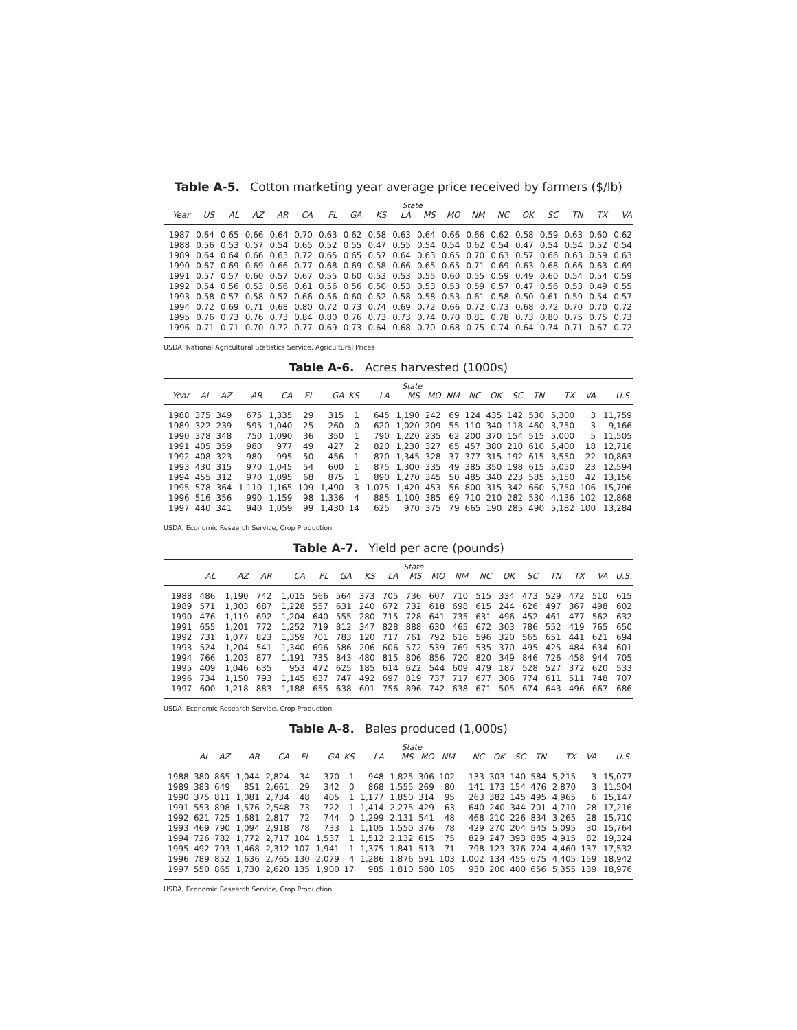Table A-5. Cotton marketing year average price received by farmers ($/lb)
| | State | | | | | | | | | | | | | | | | | |
| --- | --- | --- | --- | --- | --- | --- | --- | --- | --- | --- | --- | --- | --- | --- | --- | --- | --- | --- |
| Year | US | AL | AZ | AR | CA | FL | GA | KS | LA | MS | MO | NM | NC | OK | SC | TN | TX | VA |
| 1987 | 0.64 | 0.65 | 0.66 | 0.64 | 0.70 | 0.63 | 0.62 | 0.58 | 0.63 | 0.64 | 0.66 | 0.66 | 0.62 | 0.58 | 0.59 | 0.63 | 0.60 | 0.62 |
| 1988 | 0.56 | 0.53 | 0.57 | 0.54 | 0.65 | 0.52 | 0.55 | 0.47 | 0.55 | 0.54 | 0.54 | 0.62 | 0.54 | 0.47 | 0.54 | 0.54 | 0.52 | 0.54 |
| 1989 | 0.64 | 0.64 | 0.66 | 0.63 | 0.72 | 0.65 | 0.65 | 0.57 | 0.64 | 0.63 | 0.65 | 0.70 | 0.63 | 0.57 | 0.66 | 0.63 | 0.59 | 0.63 |
| 1990 | 0.67 | 0.69 | 0.69 | 0.66 | 0.77 | 0.68 | 0.69 | 0.58 | 0.66 | 0.65 | 0.65 | 0.71 | 0.69 | 0.63 | 0.68 | 0.66 | 0.63 | 0.69 |
| 1991 | 0.57 | 0.57 | 0.60 | 0.57 | 0.67 | 0.55 | 0.60 | 0.53 | 0.53 | 0.55 | 0.60 | 0.55 | 0.59 | 0.49 | 0.60 | 0.54 | 0.54 | 0.59 |
| 1992 | 0.54 | 0.56 | 0.53 | 0.56 | 0.61 | 0.56 | 0.56 | 0.50 | 0.53 | 0.53 | 0.53 | 0.59 | 0.57 | 0.47 | 0.56 | 0.53 | 0.49 | 0.55 |
| 1993 | 0.58 | 0.57 | 0.58 | 0.57 | 0.66 | 0.56 | 0.60 | 0.52 | 0.58 | 0.58 | 0.53 | 0.61 | 0.58 | 0.50 | 0.61 | 0.59 | 0.54 | 0.57 |
| 1994 | 0.72 | 0.69 | 0.71 | 0.68 | 0.80 | 0.72 | 0.73 | 0.74 | 0.69 | 0.72 | 0.66 | 0.72 | 0.73 | 0.68 | 0.72 | 0.70 | 0.70 | 0.72 |
| 1995 | 0.76 | 0.73 | 0.76 | 0.73 | 0.84 | 0.80 | 0.76 | 0.73 | 0.73 | 0.74 | 0.70 | 0.81 | 0.78 | 0.73 | 0.80 | 0.75 | 0.75 | 0.73 |
| 1996 | 0.71 | 0.71 | 0.70 | 0.72 | 0.77 | 0.69 | 0.73 | 0.64 | 0.68 | 0.70 | 0.68 | 0.75 | 0.74 | 0.64 | 0.74 | 0.71 | 0.67 | 0.72 |
USDA, National Agricultural Statistics Service, Agricultural Prices
Table A-6. Acres harvested (1000s)
| | State | | | | | | | | | | | | | | | | | |
| --- | --- | --- | --- | --- | --- | --- | --- | --- | --- | --- | --- | --- | --- | --- | --- | --- | --- | --- |
| Year | AL | AZ | AR | CA | FL | GA | KS | LA | MS | MO | NM | NC | OK | SC | TN | TX | VA | U.S. |
| 1988 | 375 | 349 | 675 | 1,335 | 29 | 315 | 1 | 645 | 1,190 | 242 | 69 | 124 | 435 | 142 | 530 | 5,300 | 3 | 11,759 |
| 1989 | 322 | 239 | 595 | 1,040 | 25 | 260 | 0 | 620 | 1,020 | 209 | 55 | 110 | 340 | 118 | 460 | 3,750 | 3 | 9,166 |
| 1990 | 378 | 348 | 750 | 1,090 | 36 | 350 | 1 | 790 | 1,220 | 235 | 62 | 200 | 370 | 154 | 515 | 5,000 | 5 | 11,505 |
| 1991 | 405 | 359 | 980 | 977 | 49 | 427 | 2 | 820 | 1,230 | 327 | 65 | 457 | 380 | 210 | 610 | 5,400 | 18 | 12,716 |
| 1992 | 408 | 323 | 980 | 995 | 50 | 456 | 1 | 870 | 1,345 | 328 | 37 | 377 | 315 | 192 | 615 | 3,550 | 22 | 10,863 |
| 1993 | 430 | 315 | 970 | 1,045 | 54 | 600 | 1 | 875 | 1,300 | 335 | 49 | 385 | 350 | 198 | 615 | 5,050 | 23 | 12,594 |
| 1994 | 455 | 312 | 970 | 1,095 | 68 | 875 | 1 | 890 | 1,270 | 345 | 50 | 485 | 340 | 223 | 585 | 5,150 | 42 | 13,156 |
| 1995 | 578 | 364 | 1,110 | 1,165 | 109 | 1,490 | 3 | 1,075 | 1,420 | 453 | 56 | 800 | 315 | 342 | 660 | 5,750 | 106 | 15,796 |
| 1996 | 516 | 356 | 990 | 1,159 | 98 | 1,336 | 4 | 885 | 1,100 | 385 | 69 | 710 | 210 | 282 | 530 | 4,136 | 102 | 12,868 |
| 1997 | 440 | 341 | 940 | 1,059 | 99 | 1,430 | 14 | 625 | 970 | 375 | 79 | 665 | 190 | 285 | 490 | 5,182 | 100 | 13,284 |
USDA, Economic Research Service, Crop Production
Table A-7. Yield per acre (pounds)
| | State | | | | | | | | | | | | | | | | | |
| --- | --- | --- | --- | --- | --- | --- | --- | --- | --- | --- | --- | --- | --- | --- | --- | --- | --- | --- |
| | AL | AZ | AR | CA | FL | GA | KS | LA | MS | MO | NM | NC | OK | SC | TN | TX | VA | U.S. |
| 1988 | 486 | 1,190 | 742 | 1,015 | 566 | 564 | 373 | 705 | 736 | 607 | 710 | 515 | 334 | 473 | 529 | 472 | 510 | 615 |
| 1989 | 571 | 1,303 | 687 | 1,228 | 557 | 631 | 240 | 672 | 732 | 618 | 698 | 615 | 244 | 626 | 497 | 367 | 498 | 602 |
| 1990 | 476 | 1,119 | 692 | 1,204 | 640 | 555 | 280 | 715 | 728 | 641 | 735 | 631 | 496 | 452 | 461 | 477 | 562 | 632 |
| 1991 | 655 | 1,201 | 772 | 1,252 | 719 | 812 | 347 | 828 | 888 | 630 | 465 | 672 | 303 | 786 | 552 | 419 | 765 | 650 |
| 1992 | 731 | 1,077 | 823 | 1,359 | 701 | 783 | 120 | 717 | 761 | 792 | 616 | 596 | 320 | 565 | 651 | 441 | 621 | 694 |
| 1993 | 524 | 1,204 | 541 | 1,340 | 696 | 586 | 206 | 606 | 572 | 539 | 769 | 535 | 370 | 495 | 425 | 484 | 634 | 601 |
| 1994 | 766 | 1,203 | 877 | 1,191 | 735 | 843 | 480 | 815 | 806 | 856 | 720 | 820 | 349 | 846 | 726 | 458 | 944 | 705 |
| 1995 | 409 | 1,046 | 635 | 953 | 472 | 625 | 185 | 614 | 622 | 544 | 609 | 479 | 187 | 528 | 527 | 372 | 620 | 533 |
| 1996 | 734 | 1,150 | 793 | 1,145 | 637 | 747 | 492 | 697 | 819 | 737 | 717 | 677 | 306 | 774 | 611 | 511 | 748 | 707 |
| 1997 | 600 | 1,218 | 883 | 1,188 | 655 | 638 | 601 | 756 | 896 | 742 | 638 | 671 | 505 | 674 | 643 | 496 | 667 | 686 |
USDA, Economic Research Service, Crop Production
Table A-8. Bales produced (1,000s)
| | State | | | | | | | | | | | | | | | | | |
| --- | --- | --- | --- | --- | --- | --- | --- | --- | --- | --- | --- | --- | --- | --- | --- | --- | --- | --- |
| | AL | AZ | AR | CA | FL | GA | KS | LA | MS | MO | NM | NC | OK | SC | TN | TX | VA | U.S. |
| 1988 | 380 | 865 | 1,044 | 2,824 | 34 | 370 | 1 | 948 | 1,825 | 306 | 102 | 133 | 303 | 140 | 584 | 5,215 | 3 | 15,077 |
| 1989 | 383 | 649 | 851 | 2,661 | 29 | 342 | 0 | 868 | 1,555 | 269 | 80 | 141 | 173 | 154 | 476 | 2,870 | 3 | 11,504 |
| 1990 | 375 | 811 | 1,081 | 2,734 | 48 | 405 | 1 | 1,177 | 1,850 | 314 | 95 | 263 | 382 | 145 | 495 | 4,965 | 6 | 15,147 |
| 1991 | 553 | 898 | 1,576 | 2,548 | 73 | 722 | 1 | 1,414 | 2,275 | 429 | 63 | 640 | 240 | 344 | 701 | 4,710 | 28 | 17,216 |
| 1992 | 621 | 725 | 1,681 | 2,817 | 72 | 744 | 0 | 1,299 | 2,131 | 541 | 48 | 468 | 210 | 226 | 834 | 3,265 | 28 | 15,710 |
| 1993 | 469 | 790 | 1,094 | 2,918 | 78 | 733 | 1 | 1,105 | 1,550 | 376 | 78 | 429 | 270 | 204 | 545 | 5,095 | 30 | 15,764 |
| 1994 | 726 | 782 | 1,772 | 2,717 | 104 | 1,537 | 1 | 1,512 | 2,132 | 615 | 75 | 829 | 247 | 393 | 885 | 4,915 | 82 | 19,324 |
| 1995 | 492 | 793 | 1,468 | 2,312 | 107 | 1,941 | 1 | 1,375 | 1,841 | 513 | 71 | 798 | 123 | 376 | 724 | 4,460 | 137 | 17,532 |
| 1996 | 789 | 852 | 1,636 | 2,765 | 130 | 2,079 | 4 | 1,286 | 1,876 | 591 | 103 | 1,002 | 134 | 455 | 675 | 4,405 | 159 | 18,942 |
| 1997 | 550 | 865 | 1,730 | 2,620 | 135 | 1,900 | 17 | 985 | 1,810 | 580 | 105 | 930 | 200 | 400 | 656 | 5,355 | 139 | 18,976 |
USDA, Economic Research Service, Crop Production